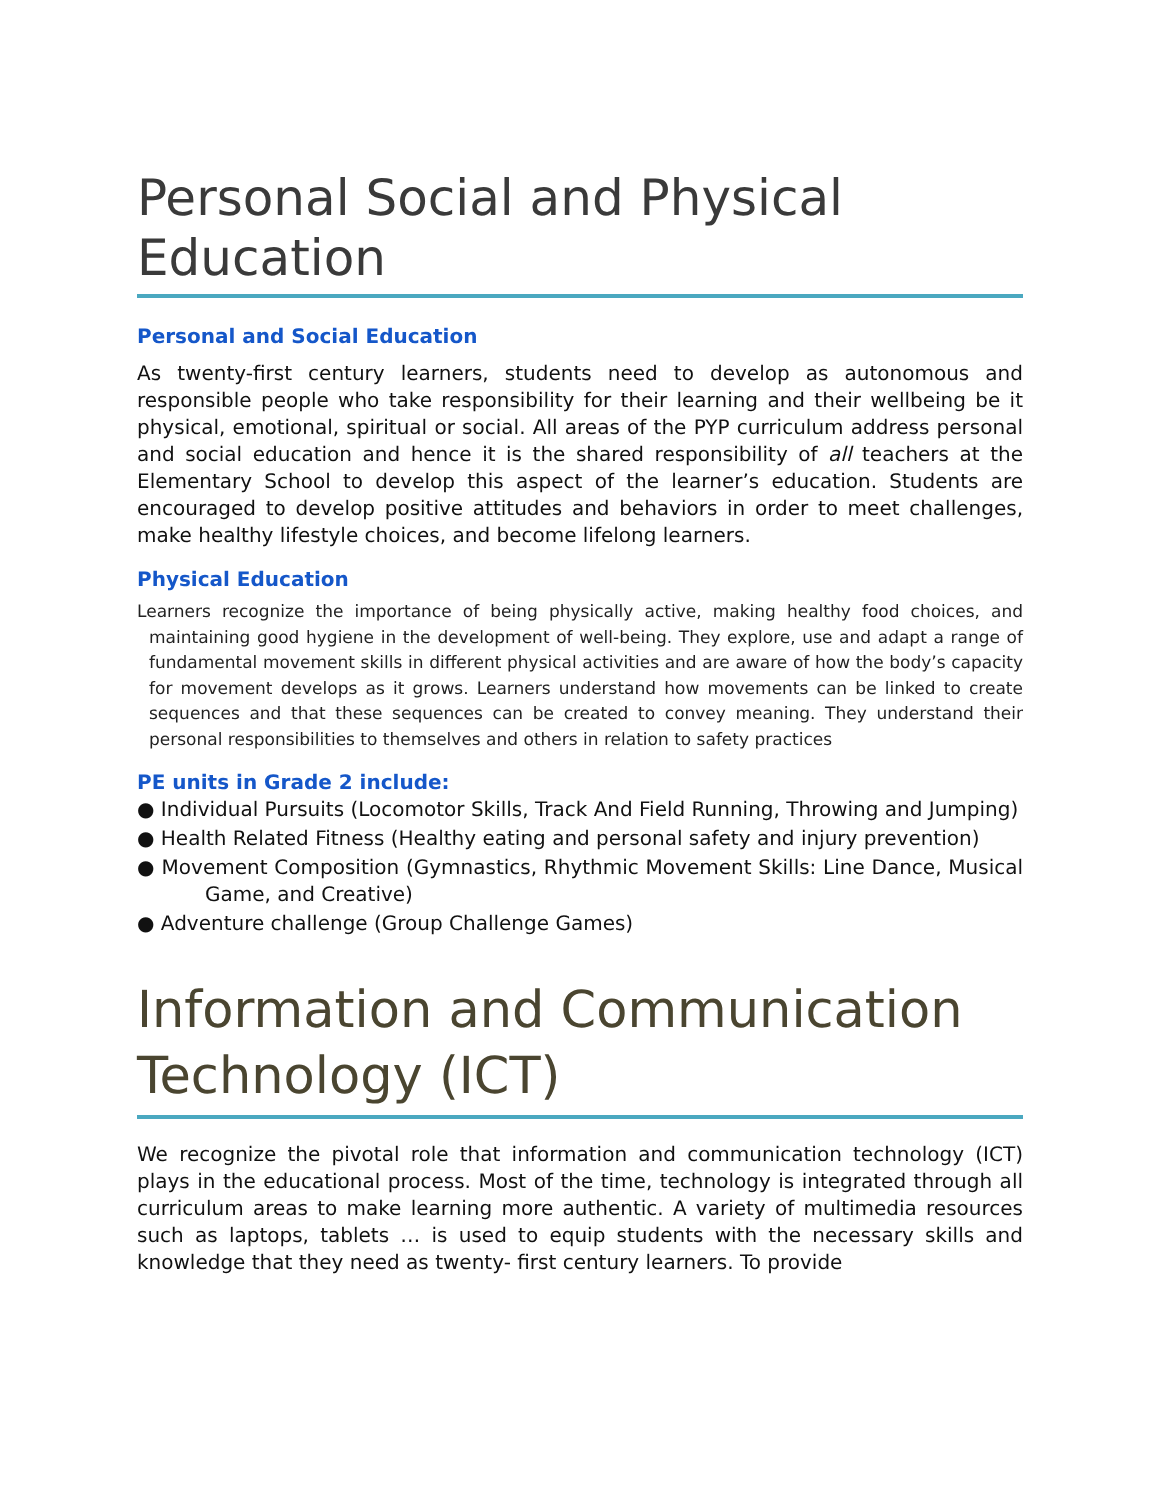Personal Social and Physical Education
Personal and Social Education
As twenty-first century learners, students need to develop as autonomous and responsible people who take responsibility for their learning and their wellbeing be it physical, emotional, spiritual or social. All areas of the PYP curriculum address personal and social education and hence it is the shared responsibility of all teachers at the Elementary School to develop this aspect of the learner’s education. Students are encouraged to develop positive attitudes and behaviors in order to meet challenges, make healthy lifestyle choices, and become lifelong learners.
Physical Education
Learners recognize the importance of being physically active, making healthy food choices, and maintaining good hygiene in the development of well-being. They explore, use and adapt a range of fundamental movement skills in different physical activities and are aware of how the body’s capacity for movement develops as it grows. Learners understand how movements can be linked to create sequences and that these sequences can be created to convey meaning. They understand their personal responsibilities to themselves and others in relation to safety practices
PE units in Grade 2 include:
● Individual Pursuits (Locomotor Skills, Track And Field Running, Throwing and Jumping)
● Health Related Fitness (Healthy eating and personal safety and injury prevention)
● Movement Composition (Gymnastics, Rhythmic Movement Skills: Line Dance, Musical Game, and Creative)
● Adventure challenge (Group Challenge Games)
Information and Communication Technology (ICT)
We recognize the pivotal role that information and communication technology (ICT) plays in the educational process. Most of the time, technology is integrated through all curriculum areas to make learning more authentic. A variety of multimedia resources such as laptops, tablets … is used to equip students with the necessary skills and knowledge that they need as twenty- first century learners. To provide